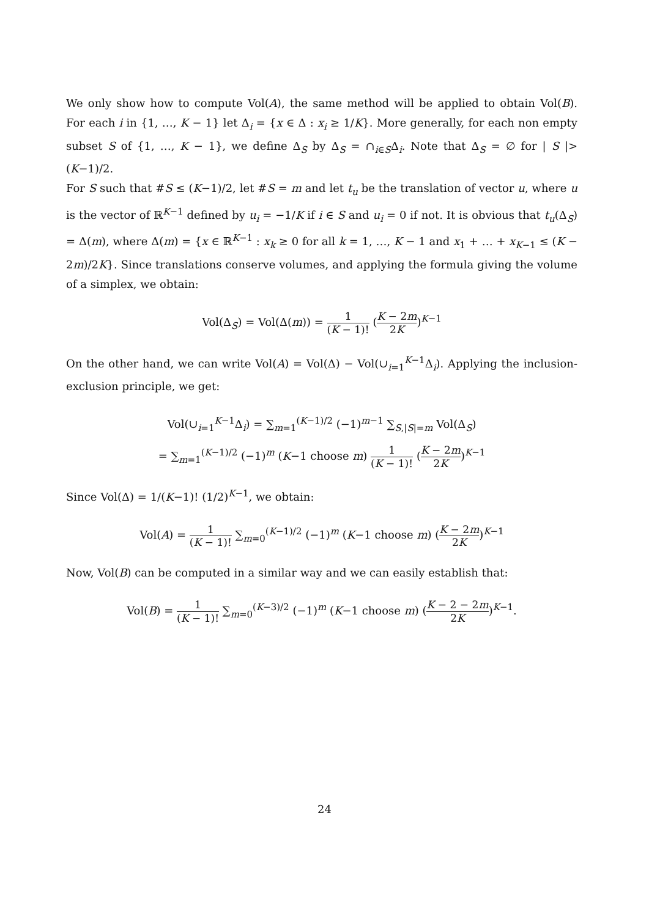We only show how to compute Vol(A), the same method will be applied to obtain Vol(B). For each i in {1, …, K − 1} let Δ<sub>i</sub> = {x ∈ Δ : x<sub>i</sub> ≥ 1/K}. More generally, for each non empty subset S of {1, …, K − 1}, we define Δ<sub>S</sub> by Δ<sub>S</sub> = ∩<sub>i∈S</sub>Δ<sub>i</sub>. Note that Δ<sub>S</sub> = ∅ for | S |> (K−1)/2.
For S such that #S ≤ (K−1)/2, let #S = m and let t<sub>u</sub> be the translation of vector u, where u is the vector of ℝ<sup>K−1</sup> defined by u<sub>i</sub> = −1/K if i ∈ S and u<sub>i</sub> = 0 if not. It is obvious that t<sub>u</sub>(Δ<sub>S</sub>) = Δ(m), where Δ(m) = {x ∈ ℝ<sup>K−1</sup> : x<sub>k</sub> ≥ 0 for all k = 1, …, K − 1 and x<sub>1</sub> + … + x<sub>K−1</sub> ≤ (K − 2m)/2K}. Since translations conserve volumes, and applying the formula giving the volume of a simplex, we obtain:
Vol(Δ<sub>S</sub>) = Vol(Δ(m)) = 1 (K − 1)! (K − 2m 2K)<sup>K−1</sup>
On the other hand, we can write Vol(A) = Vol(Δ) − Vol(∪<sub>i=1</sub><sup>K−1</sup>Δ<sub>i</sub>). Applying the inclusion-exclusion principle, we get:
Vol(∪<sub>i=1</sub><sup>K−1</sup>Δ<sub>i</sub>) = ∑<sub>m=1</sub><sup>(K−1)/2</sup> (−1)<sup>m−1</sup> ∑<sub>S,|S|=m</sub> Vol(Δ<sub>S</sub>)
= ∑<sub>m=1</sub><sup>(K−1)/2</sup> (−1)<sup>m</sup> (K−1 choose m) 1 (K − 1)! (K − 2m 2K)<sup>K−1</sup>
Since Vol(Δ) = 1/(K−1)! (1/2)<sup>K−1</sup>, we obtain:
Vol(A) = 1 (K − 1)! ∑<sub>m=0</sub><sup>(K−1)/2</sup> (−1)<sup>m</sup> (K−1 choose m) (K − 2m 2K)<sup>K−1</sup>
Now, Vol(B) can be computed in a similar way and we can easily establish that:
Vol(B) = 1 (K − 1)! ∑<sub>m=0</sub><sup>(K−3)/2</sup> (−1)<sup>m</sup> (K−1 choose m) (K − 2 − 2m 2K)<sup>K−1</sup>.
24